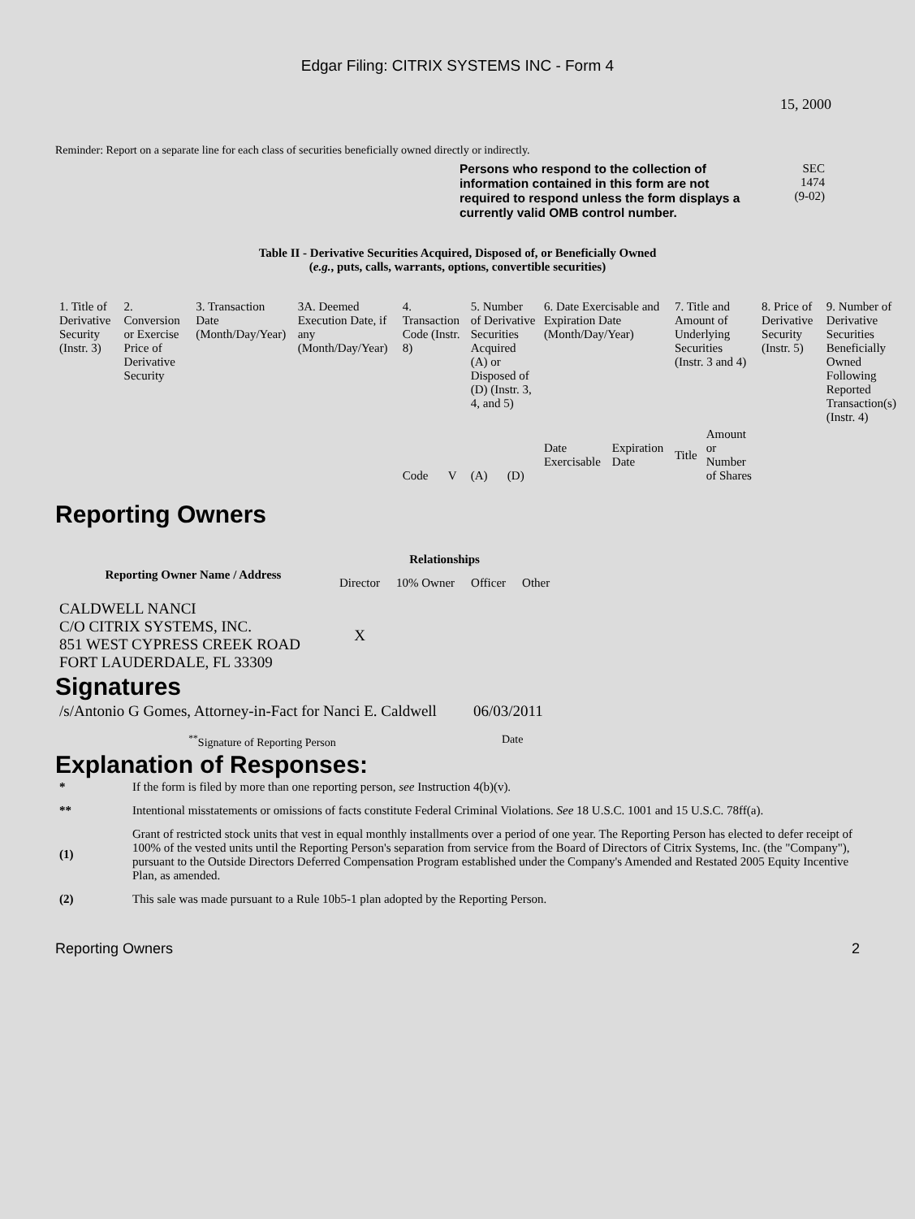Edgar Filing: CITRIX SYSTEMS INC - Form 4
15, 2000
Reminder: Report on a separate line for each class of securities beneficially owned directly or indirectly.
Persons who respond to the collection of information contained in this form are not required to respond unless the form displays a currently valid OMB control number.
SEC 1474
(9-02)
Table II - Derivative Securities Acquired, Disposed of, or Beneficially Owned
(e.g., puts, calls, warrants, options, convertible securities)
| 1. Title of Derivative Security (Instr. 3) | 2. Conversion or Exercise Price of Derivative Security | 3. Transaction Date (Month/Day/Year) | 3A. Deemed Execution Date, if any (Month/Day/Year) | 4. Transaction Code (Instr. 8) | | 5. Number of Derivative Securities Acquired (A) or Disposed of (D) (Instr. 3, 4, and 5) | | 6. Date Exercisable and Expiration Date (Month/Day/Year) | | 7. Title and Amount of Underlying Securities (Instr. 3 and 4) | | 8. Price of Derivative Security (Instr. 5) | 9. Number of Derivative Securities Beneficially Owned Following Reported Transaction(s) (Instr. 4) |
| | | | | Code | V | (A) | (D) | Date Exercisable | Expiration Date | Title | Amount or Number of Shares | | |
Reporting Owners
| Reporting Owner Name / Address | Relationships | | | |
| --- | --- | --- | --- | --- |
| | Director | 10% Owner | Officer | Other |
| CALDWELL NANCI C/O CITRIX SYSTEMS, INC. 851 WEST CYPRESS CREEK ROAD FORT LAUDERDALE, FL 33309 | X | | | |
Signatures
| /s/Antonio G Gomes, Attorney-in-Fact for Nanci E. Caldwell | 06/03/2011 |
| <sup>**</sup> Signature of Reporting Person | Date |
Explanation of Responses:
| * | If the form is filed by more than one reporting person, see Instruction 4(b)(v). |
| ** | Intentional misstatements or omissions of facts constitute Federal Criminal Violations. See 18 U.S.C. 1001 and 15 U.S.C. 78ff(a). |
| (1) | Grant of restricted stock units that vest in equal monthly installments over a period of one year. The Reporting Person has elected to defer receipt of 100% of the vested units until the Reporting Person's separation from service from the Board of Directors of Citrix Systems, Inc. (the "Company"), pursuant to the Outside Directors Deferred Compensation Program established under the Company's Amended and Restated 2005 Equity Incentive Plan, as amended. |
| (2) | This sale was made pursuant to a Rule 10b5-1 plan adopted by the Reporting Person. |
Reporting Owners 2